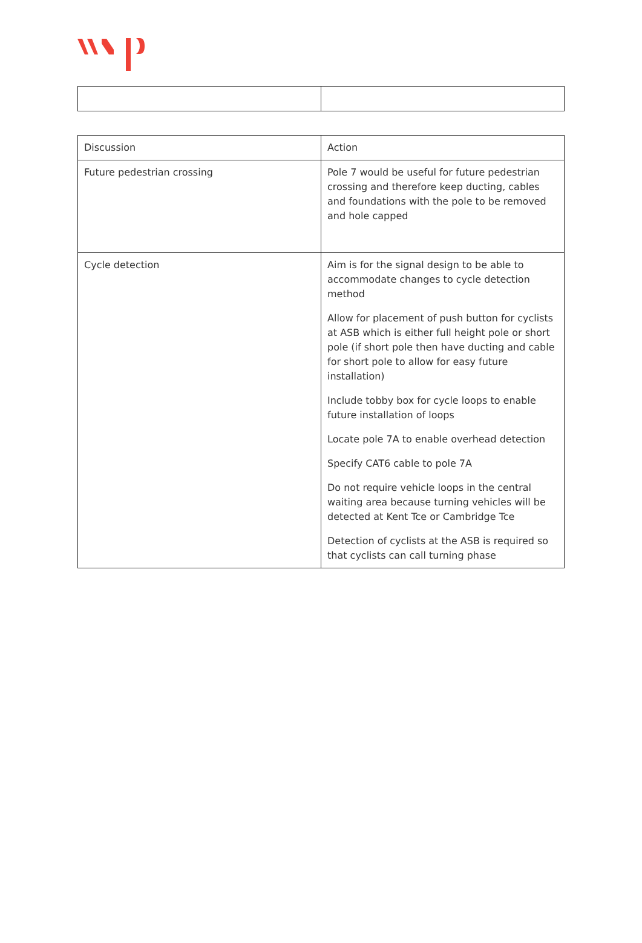| Discussion | Action |
| Future pedestrian crossing | Pole 7 would be useful for future pedestrian crossing and therefore keep ducting, cables and foundations with the pole to be removed and hole capped |
| Cycle detection | Aim is for the signal design to be able to accommodate changes to cycle detection method Allow for placement of push button for cyclists at ASB which is either full height pole or short pole (if short pole then have ducting and cable for short pole to allow for easy future installation) Include tobby box for cycle loops to enable future installation of loops Locate pole 7A to enable overhead detection Specify CAT6 cable to pole 7A Do not require vehicle loops in the central waiting area because turning vehicles will be detected at Kent Tce or Cambridge Tce Detection of cyclists at the ASB is required so that cyclists can call turning phase |